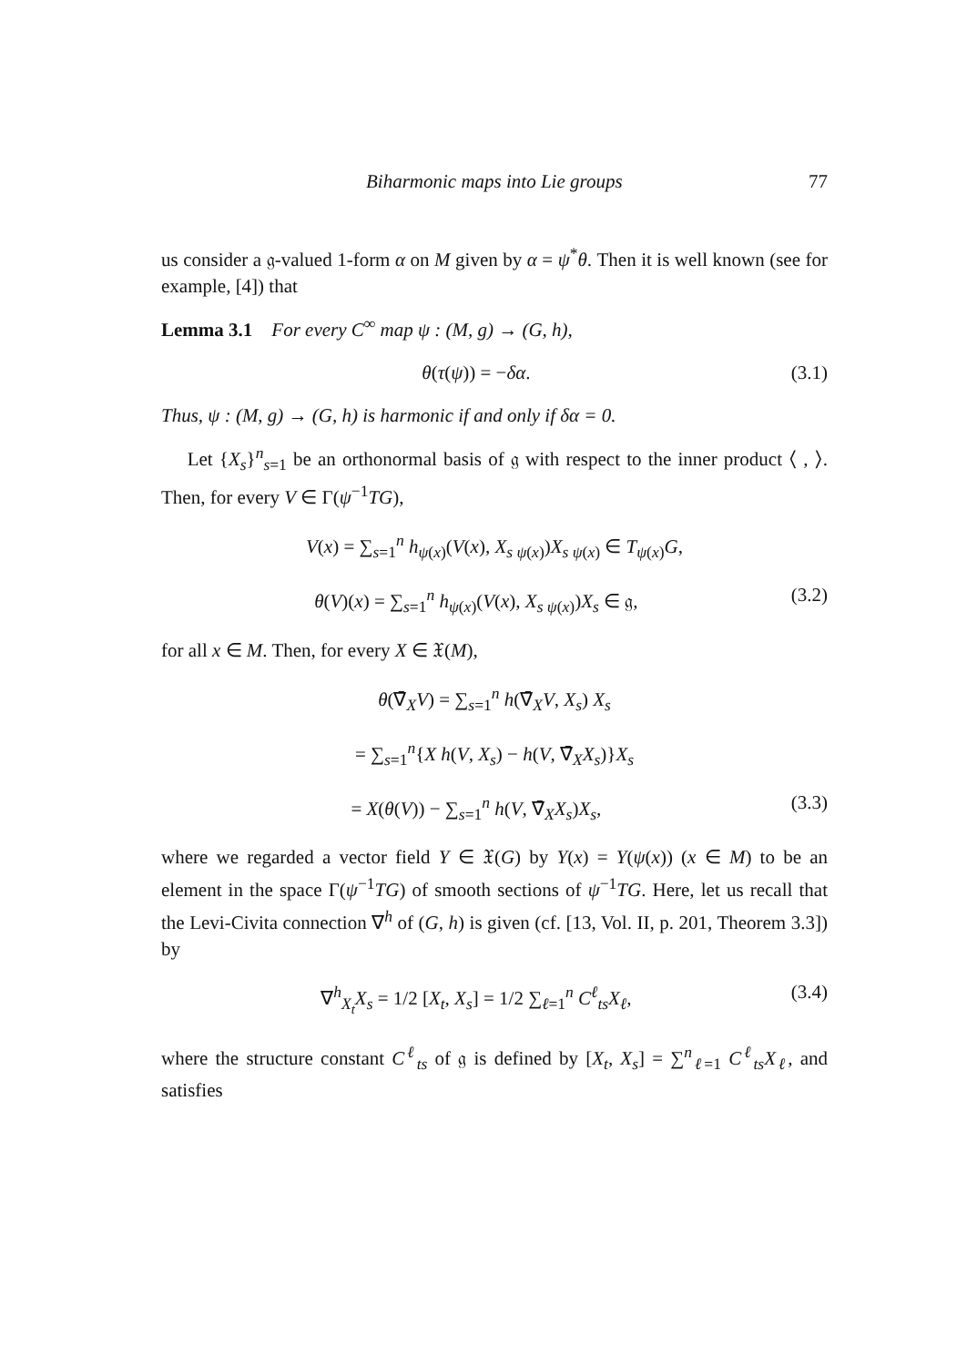Biharmonic maps into Lie groups 77
us consider a 𝔤-valued 1-form α on M given by α = ψ<sup>*</sup>θ. Then it is well known (see for example, [4]) that
Lemma 3.1 For every C<sup>∞</sup> map ψ : (M, g) → (G, h),
θ(τ(ψ)) = −δα. (3.1)
Thus, ψ : (M, g) → (G, h) is harmonic if and only if δα = 0.
Let {X<sub>s</sub>}<sup>n</sup><sub>s=1</sub> be an orthonormal basis of 𝔤 with respect to the inner product ⟨ , ⟩. Then, for every V ∈ Γ(ψ<sup>−1</sup>TG),
V(x) = ∑<sub>s=1</sub><sup>n</sup> h<sub>ψ(x)</sub>(V(x), X<sub>s ψ(x)</sub>)X<sub>s ψ(x)</sub> ∈ T<sub>ψ(x)</sub>G,
θ(V)(x) = ∑<sub>s=1</sub><sup>n</sup> h<sub>ψ(x)</sub>(V(x), X<sub>s ψ(x)</sub>)X<sub>s</sub> ∈ 𝔤, (3.2)
for all x ∈ M. Then, for every X ∈ 𝔛(M),
θ(∇̄<sub>X</sub>V) = ∑<sub>s=1</sub><sup>n</sup> h(∇̄<sub>X</sub>V, X<sub>s</sub>) X<sub>s</sub>
= ∑<sub>s=1</sub><sup>n</sup>{X h(V, X<sub>s</sub>) − h(V, ∇̄<sub>X</sub>X<sub>s</sub>)}X<sub>s</sub>
= X(θ(V)) − ∑<sub>s=1</sub><sup>n</sup> h(V, ∇̄<sub>X</sub>X<sub>s</sub>)X<sub>s</sub>, (3.3)
where we regarded a vector field Y ∈ 𝔛(G) by Y(x) = Y(ψ(x)) (x ∈ M) to be an element in the space Γ(ψ<sup>−1</sup>TG) of smooth sections of ψ<sup>−1</sup>TG. Here, let us recall that the Levi-Civita connection ∇<sup>h</sup> of (G, h) is given (cf. [13, Vol. II, p. 201, Theorem 3.3]) by
∇<sup>h</sup><sub>X<sub>t</sub></sub>X<sub>s</sub> = 1/2 [X<sub>t</sub>, X<sub>s</sub>] = 1/2 ∑<sub>ℓ=1</sub><sup>n</sup> C<sup>ℓ</sup><sub>ts</sub>X<sub>ℓ</sub>, (3.4)
where the structure constant C<sup>ℓ</sup><sub>ts</sub> of 𝔤 is defined by [X<sub>t</sub>, X<sub>s</sub>] = ∑<sup>n</sup><sub>ℓ=1</sub> C<sup>ℓ</sup><sub>ts</sub>X<sub>ℓ</sub>, and satisfies